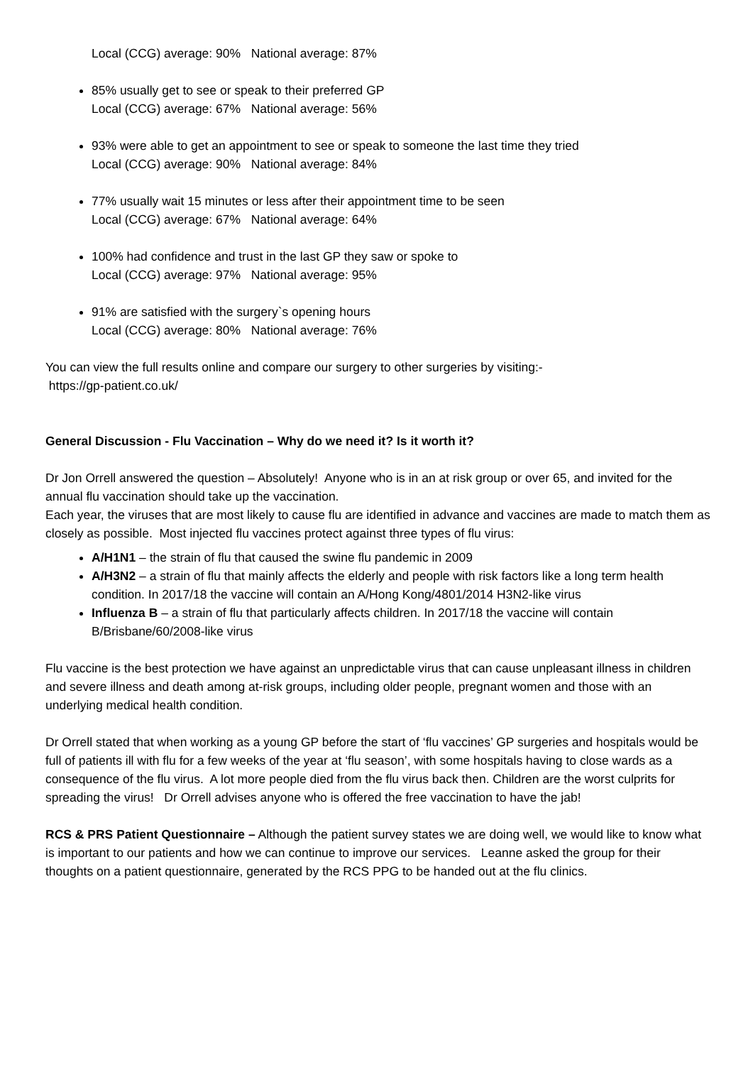Local (CCG) average: 90% National average: 87%
85% usually get to see or speak to their preferred GP
Local (CCG) average: 67% National average: 56%
93% were able to get an appointment to see or speak to someone the last time they tried
Local (CCG) average: 90% National average: 84%
77% usually wait 15 minutes or less after their appointment time to be seen
Local (CCG) average: 67% National average: 64%
100% had confidence and trust in the last GP they saw or spoke to
Local (CCG) average: 97% National average: 95%
91% are satisfied with the surgery`s opening hours
Local (CCG) average: 80% National average: 76%
You can view the full results online and compare our surgery to other surgeries by visiting:-
https://gp-patient.co.uk/
General Discussion - Flu Vaccination – Why do we need it? Is it worth it?
Dr Jon Orrell answered the question – Absolutely! Anyone who is in an at risk group or over 65, and invited for the annual flu vaccination should take up the vaccination.
Each year, the viruses that are most likely to cause flu are identified in advance and vaccines are made to match them as closely as possible. Most injected flu vaccines protect against three types of flu virus:
A/H1N1 – the strain of flu that caused the swine flu pandemic in 2009
A/H3N2 – a strain of flu that mainly affects the elderly and people with risk factors like a long term health condition. In 2017/18 the vaccine will contain an A/Hong Kong/4801/2014 H3N2-like virus
Influenza B – a strain of flu that particularly affects children. In 2017/18 the vaccine will contain B/Brisbane/60/2008-like virus
Flu vaccine is the best protection we have against an unpredictable virus that can cause unpleasant illness in children and severe illness and death among at-risk groups, including older people, pregnant women and those with an underlying medical health condition.
Dr Orrell stated that when working as a young GP before the start of ‘flu vaccines’ GP surgeries and hospitals would be full of patients ill with flu for a few weeks of the year at ‘flu season’, with some hospitals having to close wards as a consequence of the flu virus. A lot more people died from the flu virus back then. Children are the worst culprits for spreading the virus! Dr Orrell advises anyone who is offered the free vaccination to have the jab!
RCS & PRS Patient Questionnaire – Although the patient survey states we are doing well, we would like to know what is important to our patients and how we can continue to improve our services. Leanne asked the group for their thoughts on a patient questionnaire, generated by the RCS PPG to be handed out at the flu clinics.